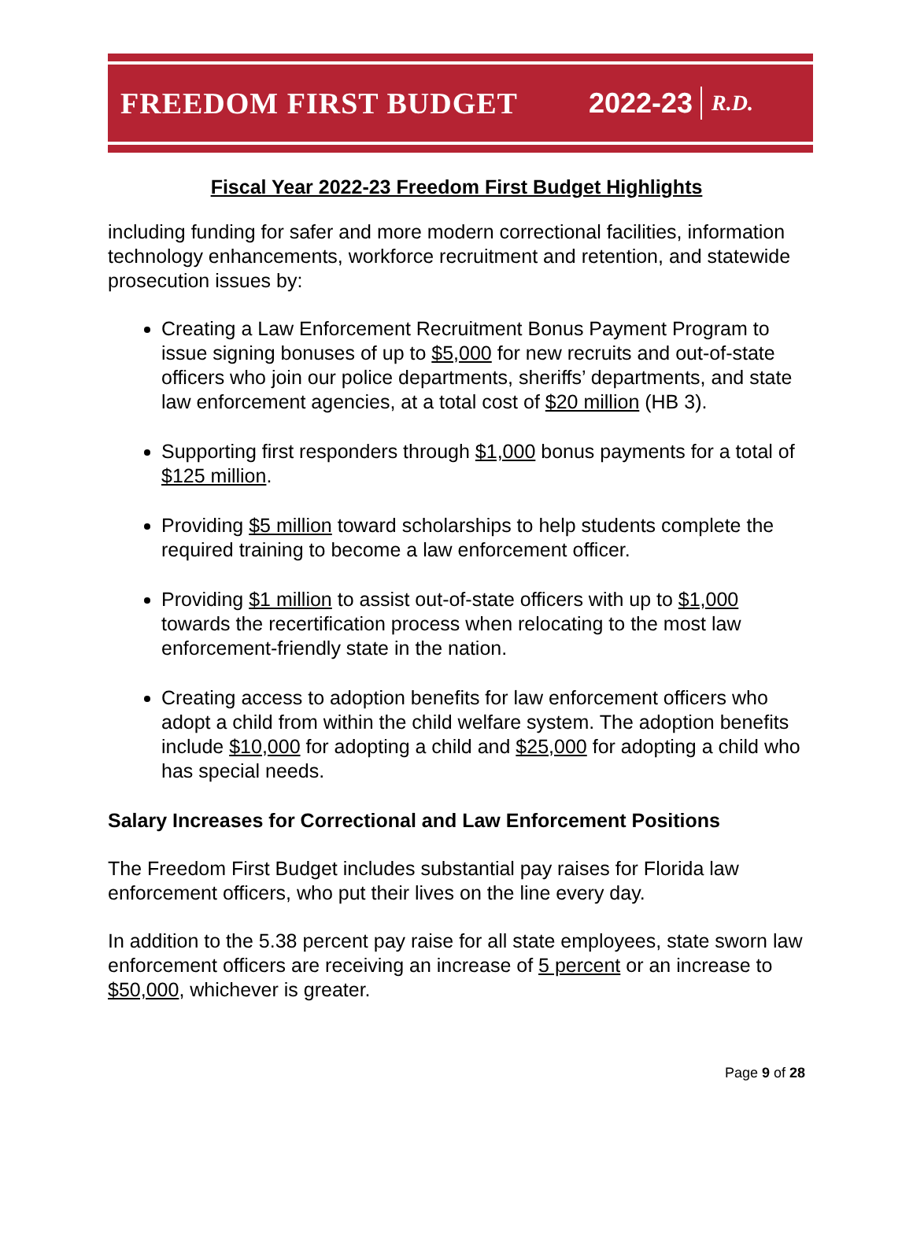FREEDOM FIRST BUDGET 2022-23 R.D.
Fiscal Year 2022-23 Freedom First Budget Highlights
including funding for safer and more modern correctional facilities, information technology enhancements, workforce recruitment and retention, and statewide prosecution issues by:
Creating a Law Enforcement Recruitment Bonus Payment Program to issue signing bonuses of up to $5,000 for new recruits and out-of-state officers who join our police departments, sheriffs’ departments, and state law enforcement agencies, at a total cost of $20 million (HB 3).
Supporting first responders through $1,000 bonus payments for a total of $125 million.
Providing $5 million toward scholarships to help students complete the required training to become a law enforcement officer.
Providing $1 million to assist out-of-state officers with up to $1,000 towards the recertification process when relocating to the most law enforcement-friendly state in the nation.
Creating access to adoption benefits for law enforcement officers who adopt a child from within the child welfare system. The adoption benefits include $10,000 for adopting a child and $25,000 for adopting a child who has special needs.
Salary Increases for Correctional and Law Enforcement Positions
The Freedom First Budget includes substantial pay raises for Florida law enforcement officers, who put their lives on the line every day.
In addition to the 5.38 percent pay raise for all state employees, state sworn law enforcement officers are receiving an increase of 5 percent or an increase to $50,000, whichever is greater.
Page 9 of 28